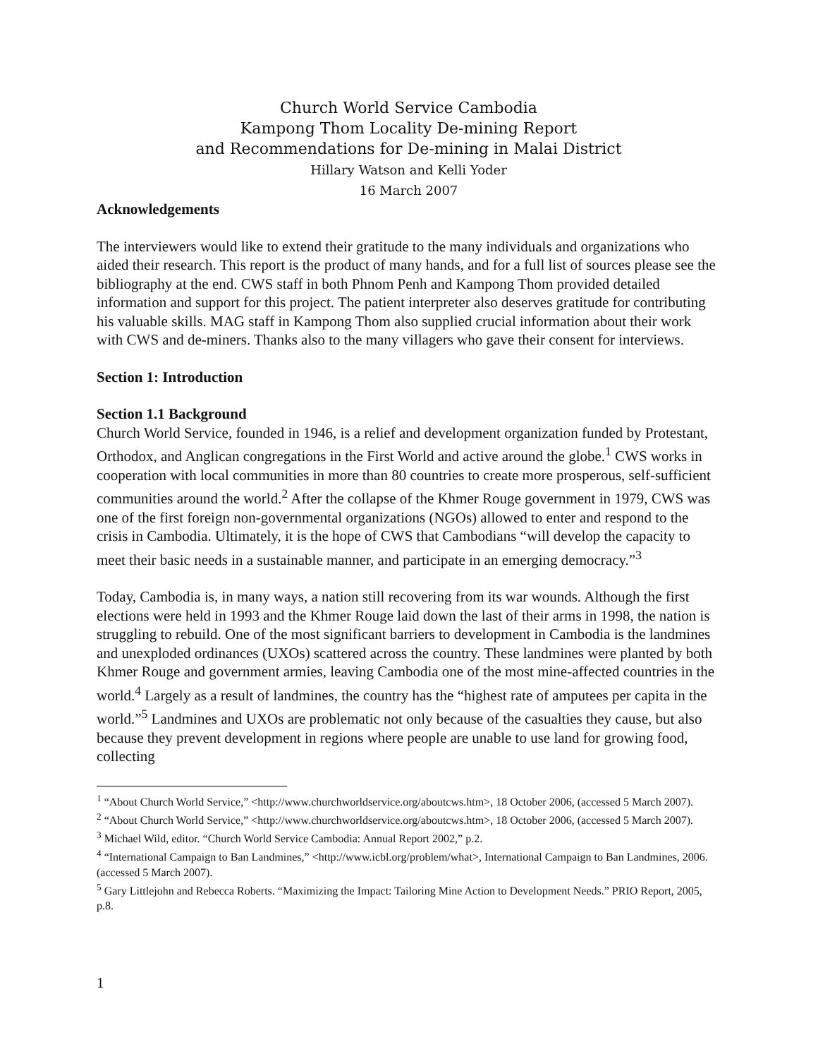Church World Service Cambodia
Kampong Thom Locality De-mining Report
and Recommendations for De-mining in Malai District
Hillary Watson and Kelli Yoder
16 March 2007
Acknowledgements
The interviewers would like to extend their gratitude to the many individuals and organizations who aided their research. This report is the product of many hands, and for a full list of sources please see the bibliography at the end. CWS staff in both Phnom Penh and Kampong Thom provided detailed information and support for this project. The patient interpreter also deserves gratitude for contributing his valuable skills. MAG staff in Kampong Thom also supplied crucial information about their work with CWS and de-miners. Thanks also to the many villagers who gave their consent for interviews.
Section 1: Introduction
Section 1.1 Background
Church World Service, founded in 1946, is a relief and development organization funded by Protestant, Orthodox, and Anglican congregations in the First World and active around the globe.<sup>1</sup> CWS works in cooperation with local communities in more than 80 countries to create more prosperous, self-sufficient communities around the world.<sup>2</sup> After the collapse of the Khmer Rouge government in 1979, CWS was one of the first foreign non-governmental organizations (NGOs) allowed to enter and respond to the crisis in Cambodia. Ultimately, it is the hope of CWS that Cambodians “will develop the capacity to meet their basic needs in a sustainable manner, and participate in an emerging democracy.”<sup>3</sup>
Today, Cambodia is, in many ways, a nation still recovering from its war wounds. Although the first elections were held in 1993 and the Khmer Rouge laid down the last of their arms in 1998, the nation is struggling to rebuild. One of the most significant barriers to development in Cambodia is the landmines and unexploded ordinances (UXOs) scattered across the country. These landmines were planted by both Khmer Rouge and government armies, leaving Cambodia one of the most mine-affected countries in the world.<sup>4</sup> Largely as a result of landmines, the country has the “highest rate of amputees per capita in the world.”<sup>5</sup> Landmines and UXOs are problematic not only because of the casualties they cause, but also because they prevent development in regions where people are unable to use land for growing food, collecting
<sup>1</sup> “About Church World Service,” <http://www.churchworldservice.org/aboutcws.htm>, 18 October 2006, (accessed 5 March 2007).
<sup>2</sup> “About Church World Service,” <http://www.churchworldservice.org/aboutcws.htm>, 18 October 2006, (accessed 5 March 2007).
<sup>3</sup> Michael Wild, editor. “Church World Service Cambodia: Annual Report 2002,” p.2.
<sup>4</sup> “International Campaign to Ban Landmines,” <http://www.icbl.org/problem/what>, International Campaign to Ban Landmines, 2006. (accessed 5 March 2007).
<sup>5</sup> Gary Littlejohn and Rebecca Roberts. “Maximizing the Impact: Tailoring Mine Action to Development Needs.” PRIO Report, 2005, p.8.
1